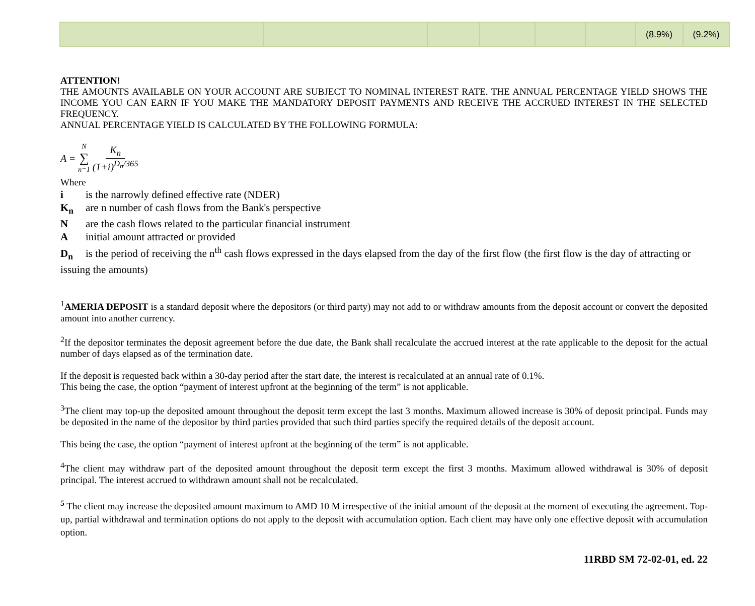| | | | | | | (8.9%) | (9.2%) |
ATTENTION!
THE AMOUNTS AVAILABLE ON YOUR ACCOUNT ARE SUBJECT TO NOMINAL INTEREST RATE. THE ANNUAL PERCENTAGE YIELD SHOWS THE INCOME YOU CAN EARN IF YOU MAKE THE MANDATORY DEPOSIT PAYMENTS AND RECEIVE THE ACCRUED INTEREST IN THE SELECTED FREQUENCY.
ANNUAL PERCENTAGE YIELD IS CALCULATED BY THE FOLLOWING FORMULA:
A = N ∑ n=1 K<sub>n</sub> (1+i)<sup>D<sub>n</sub>/365</sup>
Where
i is the narrowly defined effective rate (NDER)
K<sub>n</sub> are n number of cash flows from the Bank's perspective
Nare the cash flows related to the particular financial instrument
Ainitial amount attracted or provided
D<sub>n</sub> is the period of receiving the n<sup>th</sup> cash flows expressed in the days elapsed from the day of the first flow (the first flow is the day of attracting or issuing the amounts)
<sup>1</sup> AMERIA DEPOSIT is a standard deposit where the depositors (or third party) may not add to or withdraw amounts from the deposit account or convert the deposited amount into another currency.
<sup>2</sup> If the depositor terminates the deposit agreement before the due date, the Bank shall recalculate the accrued interest at the rate applicable to the deposit for the actual number of days elapsed as of the termination date.
If the deposit is requested back within a 30-day period after the start date, the interest is recalculated at an annual rate of 0.1%.
This being the case, the option “payment of interest upfront at the beginning of the term” is not applicable.
<sup>3</sup> The client may top-up the deposited amount throughout the deposit term except the last 3 months. Maximum allowed increase is 30% of deposit principal. Funds may be deposited in the name of the depositor by third parties provided that such third parties specify the required details of the deposit account.
This being the case, the option “payment of interest upfront at the beginning of the term” is not applicable.
<sup>4</sup> The client may withdraw part of the deposited amount throughout the deposit term except the first 3 months. Maximum allowed withdrawal is 30% of deposit principal. The interest accrued to withdrawn amount shall not be recalculated.
<sup>5</sup> The client may increase the deposited amount maximum to AMD 10 M irrespective of the initial amount of the deposit at the moment of executing the agreement. Top-up, partial withdrawal and termination options do not apply to the deposit with accumulation option. Each client may have only one effective deposit with accumulation option.
11RBD SM 72-02-01, ed. 22